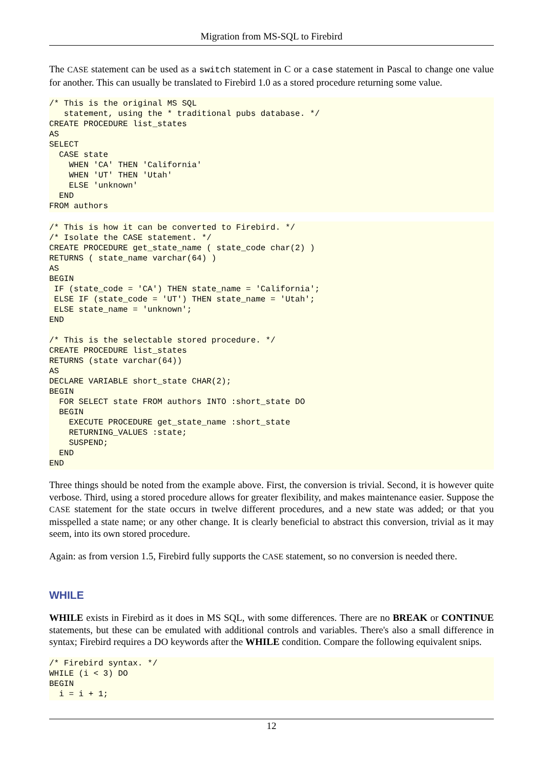Migration from MS-SQL to Firebird
The CASE statement can be used as a switch statement in C or a case statement in Pascal to change one value for another. This can usually be translated to Firebird 1.0 as a stored procedure returning some value.
/* This is the original MS SQL
   statement, using the * traditional pubs database. */
CREATE PROCEDURE list_states
AS
SELECT
  CASE state
    WHEN 'CA' THEN 'California'
    WHEN 'UT' THEN 'Utah'
    ELSE 'unknown'
  END
FROM authors
/* This is how it can be converted to Firebird. */
/* Isolate the CASE statement. */
CREATE PROCEDURE get_state_name ( state_code char(2) )
RETURNS ( state_name varchar(64) )
AS
BEGIN
 IF (state_code = 'CA') THEN state_name = 'California';
 ELSE IF (state_code = 'UT') THEN state_name = 'Utah';
 ELSE state_name = 'unknown';
END

/* This is the selectable stored procedure. */
CREATE PROCEDURE list_states
RETURNS (state varchar(64))
AS
DECLARE VARIABLE short_state CHAR(2);
BEGIN
  FOR SELECT state FROM authors INTO :short_state DO
  BEGIN
    EXECUTE PROCEDURE get_state_name :short_state
    RETURNING_VALUES :state;
    SUSPEND;
  END
END
Three things should be noted from the example above. First, the conversion is trivial. Second, it is however quite verbose. Third, using a stored procedure allows for greater flexibility, and makes maintenance easier. Suppose the CASE statement for the state occurs in twelve different procedures, and a new state was added; or that you misspelled a state name; or any other change. It is clearly beneficial to abstract this conversion, trivial as it may seem, into its own stored procedure.
Again: as from version 1.5, Firebird fully supports the CASE statement, so no conversion is needed there.
WHILE
WHILE exists in Firebird as it does in MS SQL, with some differences. There are no BREAK or CONTINUE statements, but these can be emulated with additional controls and variables. There's also a small difference in syntax; Firebird requires a DO keywords after the WHILE condition. Compare the following equivalent snips.
/* Firebird syntax. */
WHILE (i < 3) DO
BEGIN
  i = i + 1;
12